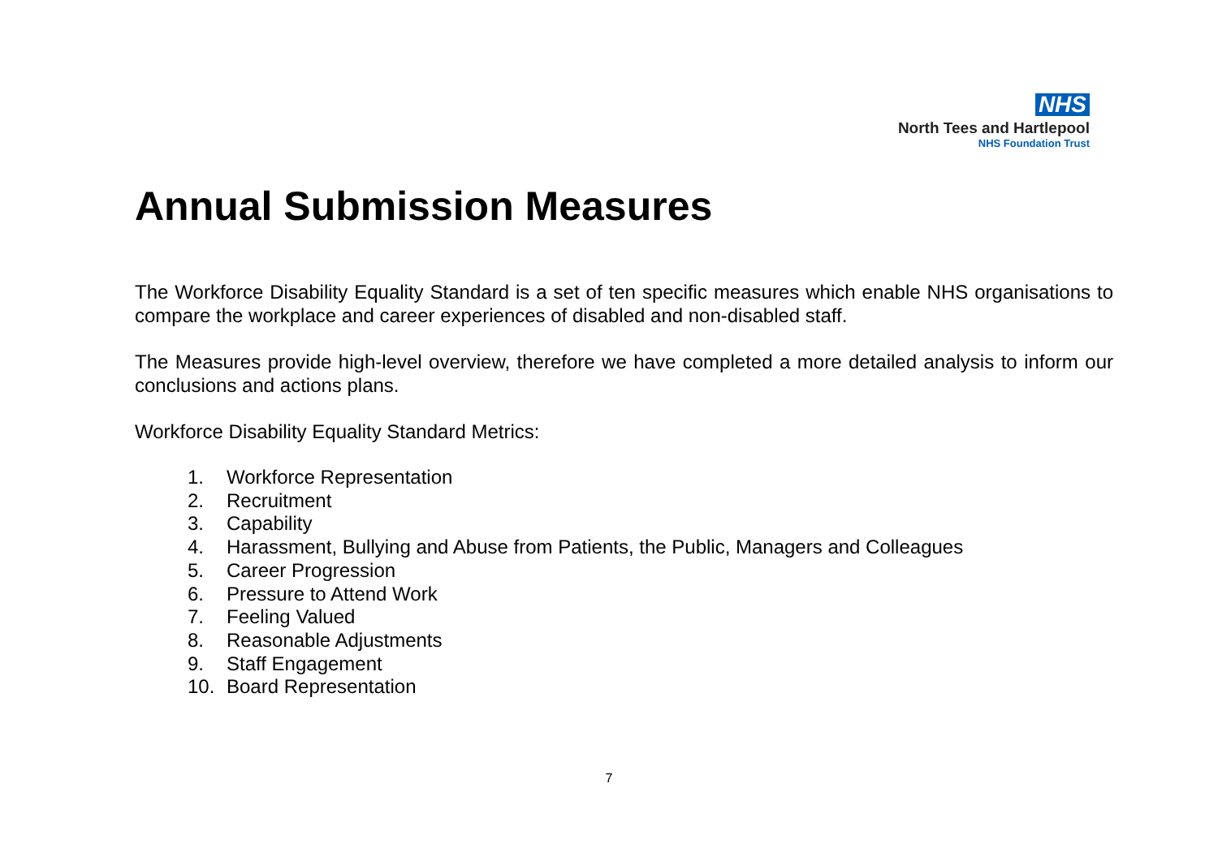NHS
North Tees and Hartlepool
NHS Foundation Trust
Annual Submission Measures
The Workforce Disability Equality Standard is a set of ten specific measures which enable NHS organisations to compare the workplace and career experiences of disabled and non-disabled staff.
The Measures provide high-level overview, therefore we have completed a more detailed analysis to inform our conclusions and actions plans.
Workforce Disability Equality Standard Metrics:
1. Workforce Representation
2. Recruitment
3. Capability
4. Harassment, Bullying and Abuse from Patients, the Public, Managers and Colleagues
5. Career Progression
6. Pressure to Attend Work
7. Feeling Valued
8. Reasonable Adjustments
9. Staff Engagement
10. Board Representation
7